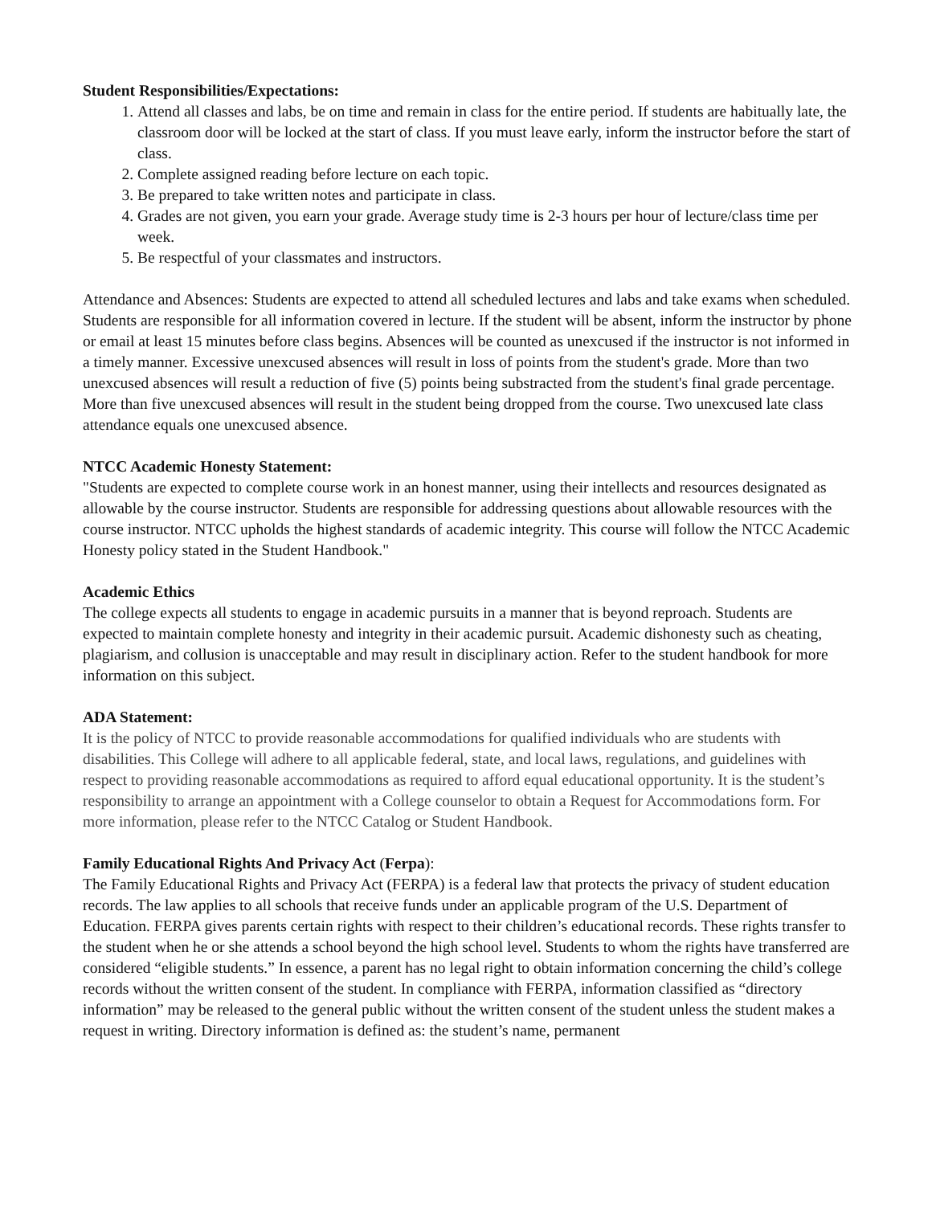Student Responsibilities/Expectations:
1. Attend all classes and labs, be on time and remain in class for the entire period. If students are habitually late, the classroom door will be locked at the start of class. If you must leave early, inform the instructor before the start of class.
2. Complete assigned reading before lecture on each topic.
3. Be prepared to take written notes and participate in class.
4. Grades are not given, you earn your grade. Average study time is 2-3 hours per hour of lecture/class time per week.
5. Be respectful of your classmates and instructors.
Attendance and Absences: Students are expected to attend all scheduled lectures and labs and take exams when scheduled. Students are responsible for all information covered in lecture. If the student will be absent, inform the instructor by phone or email at least 15 minutes before class begins. Absences will be counted as unexcused if the instructor is not informed in a timely manner. Excessive unexcused absences will result in loss of points from the student's grade. More than two unexcused absences will result a reduction of five (5) points being substracted from the student's final grade percentage. More than five unexcused absences will result in the student being dropped from the course. Two unexcused late class attendance equals one unexcused absence.
NTCC Academic Honesty Statement:
"Students are expected to complete course work in an honest manner, using their intellects and resources designated as allowable by the course instructor. Students are responsible for addressing questions about allowable resources with the course instructor. NTCC upholds the highest standards of academic integrity. This course will follow the NTCC Academic Honesty policy stated in the Student Handbook."
Academic Ethics
The college expects all students to engage in academic pursuits in a manner that is beyond reproach. Students are expected to maintain complete honesty and integrity in their academic pursuit. Academic dishonesty such as cheating, plagiarism, and collusion is unacceptable and may result in disciplinary action. Refer to the student handbook for more information on this subject.
ADA Statement:
It is the policy of NTCC to provide reasonable accommodations for qualified individuals who are students with disabilities. This College will adhere to all applicable federal, state, and local laws, regulations, and guidelines with respect to providing reasonable accommodations as required to afford equal educational opportunity. It is the student’s responsibility to arrange an appointment with a College counselor to obtain a Request for Accommodations form. For more information, please refer to the NTCC Catalog or Student Handbook.
Family Educational Rights And Privacy Act (Ferpa):
The Family Educational Rights and Privacy Act (FERPA) is a federal law that protects the privacy of student education records. The law applies to all schools that receive funds under an applicable program of the U.S. Department of Education. FERPA gives parents certain rights with respect to their children’s educational records. These rights transfer to the student when he or she attends a school beyond the high school level. Students to whom the rights have transferred are considered “eligible students.” In essence, a parent has no legal right to obtain information concerning the child’s college records without the written consent of the student. In compliance with FERPA, information classified as “directory information” may be released to the general public without the written consent of the student unless the student makes a request in writing. Directory information is defined as: the student’s name, permanent